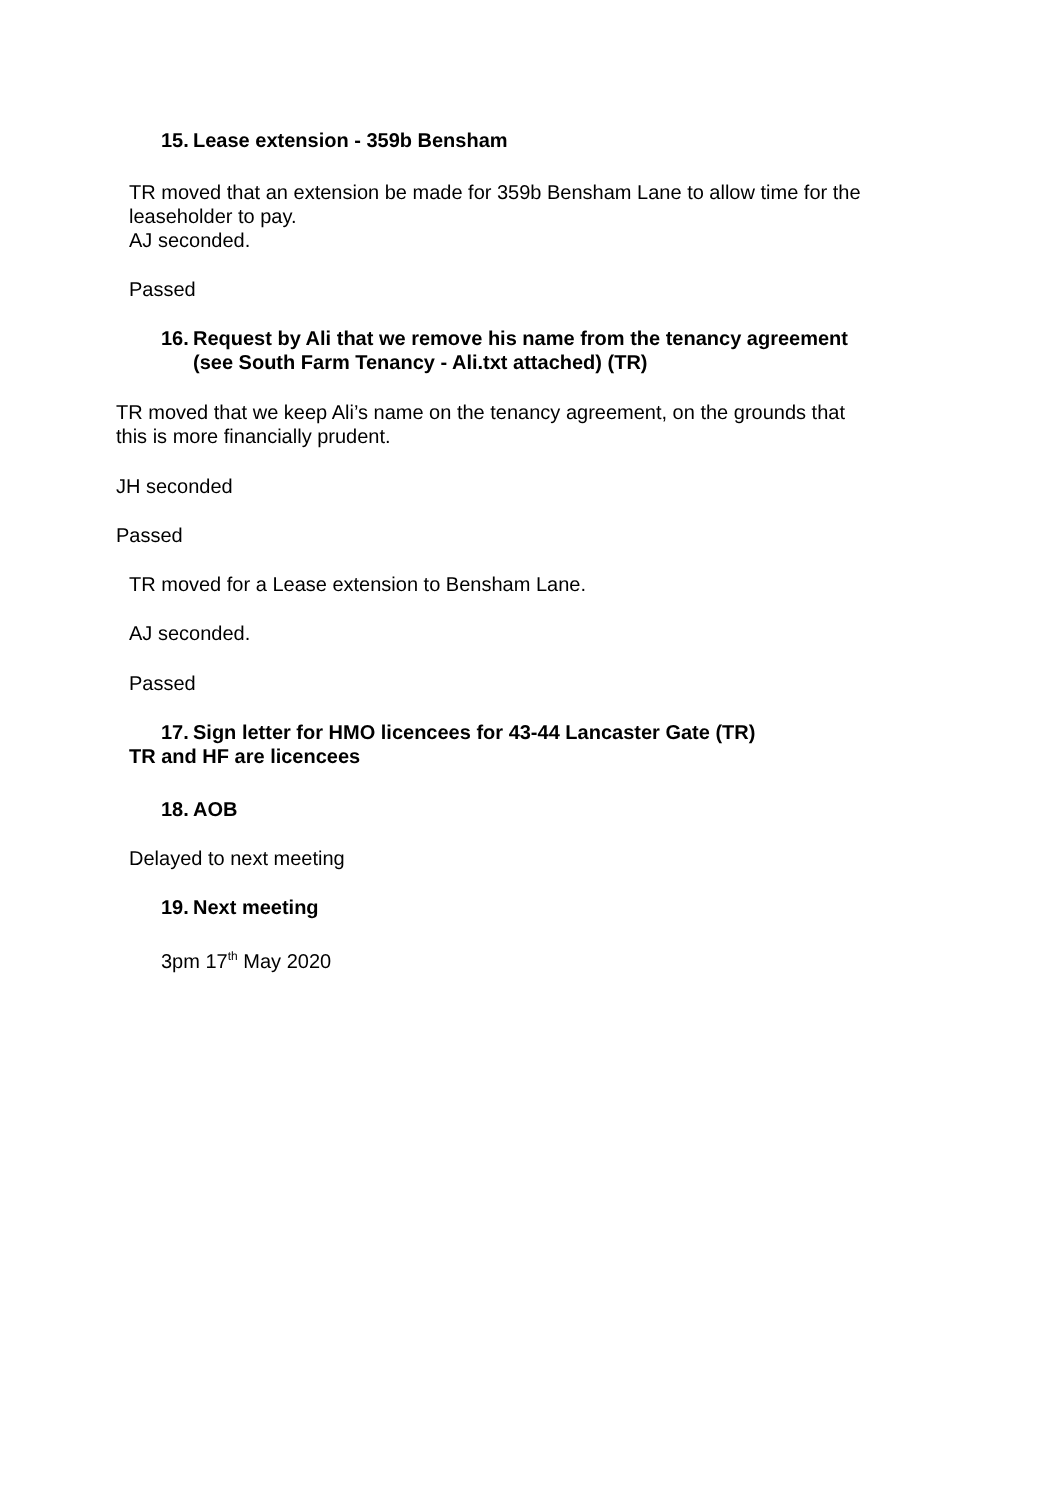15. Lease extension - 359b Bensham
TR moved that an extension be made for 359b Bensham Lane to allow time for the
leaseholder to pay.
AJ seconded.
Passed
16. Request by Ali that we remove his name from the tenancy agreement
(see South Farm Tenancy - Ali.txt attached) (TR)
TR moved that we keep Ali’s name on the tenancy agreement, on the grounds that
this is more financially prudent.
JH seconded
Passed
TR moved for a Lease extension to Bensham Lane.
AJ seconded.
Passed
17. Sign letter for HMO licencees for 43-44 Lancaster Gate (TR)
TR and HF are licencees
18. AOB
Delayed to next meeting
19. Next meeting
3pm 17<sup>th</sup> May 2020